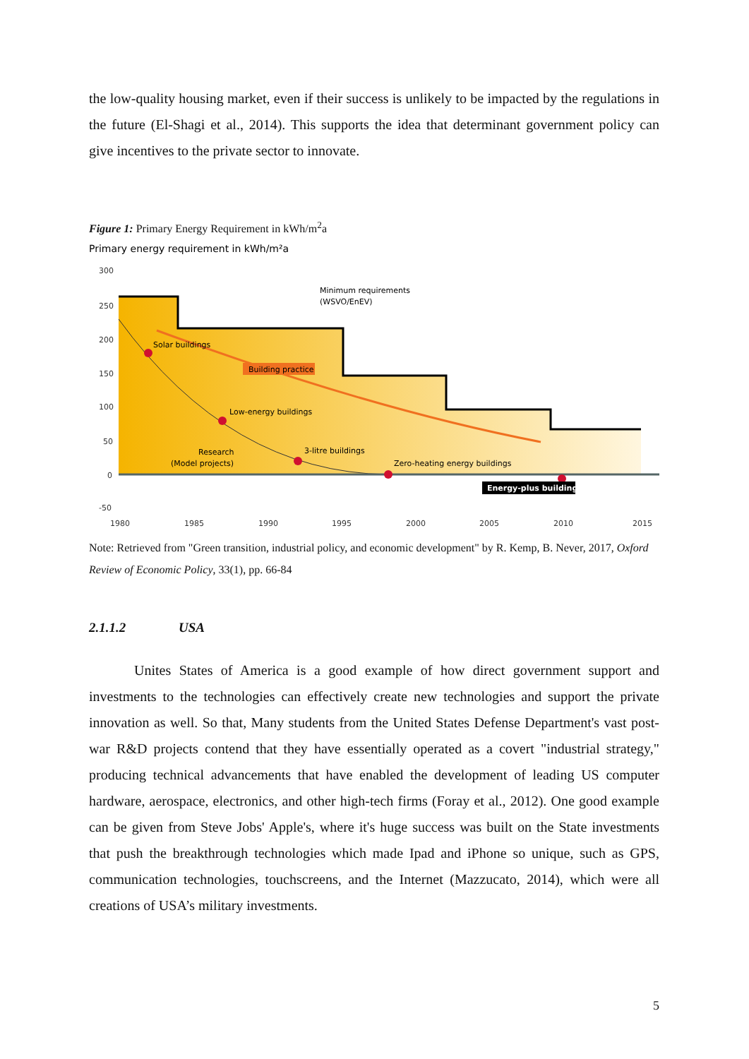the low-quality housing market, even if their success is unlikely to be impacted by the regulations in the future (El-Shagi et al., 2014). This supports the idea that determinant government policy can give incentives to the private sector to innovate.
Figure 1: Primary Energy Requirement in kWh/m<sup>2</sup>a
Primary energy requirement in kWh/m²a
300
250
200
150
100
50
0
-50
1980
1985
1990
1995
2000
2005
2010
2015
Solar buildings
Building practice
Low-energy buildings
3-litre buildings
Research
(Model projects)
Zero-heating energy buildings
Minimum requirements
(WSVO/EnEV)
Energy-plus buildings
Note: Retrieved from "Green transition, industrial policy, and economic development" by R. Kemp, B. Never, 2017, Oxford Review of Economic Policy, 33(1), pp. 66-84
2.1.1.2 USA
Unites States of America is a good example of how direct government support and investments to the technologies can effectively create new technologies and support the private innovation as well. So that, Many students from the United States Defense Department's vast post-war R&D projects contend that they have essentially operated as a covert "industrial strategy," producing technical advancements that have enabled the development of leading US computer hardware, aerospace, electronics, and other high-tech firms (Foray et al., 2012). One good example can be given from Steve Jobs' Apple's, where it's huge success was built on the State investments that push the breakthrough technologies which made Ipad and iPhone so unique, such as GPS, communication technologies, touchscreens, and the Internet (Mazzucato, 2014), which were all creations of USA’s military investments.
5